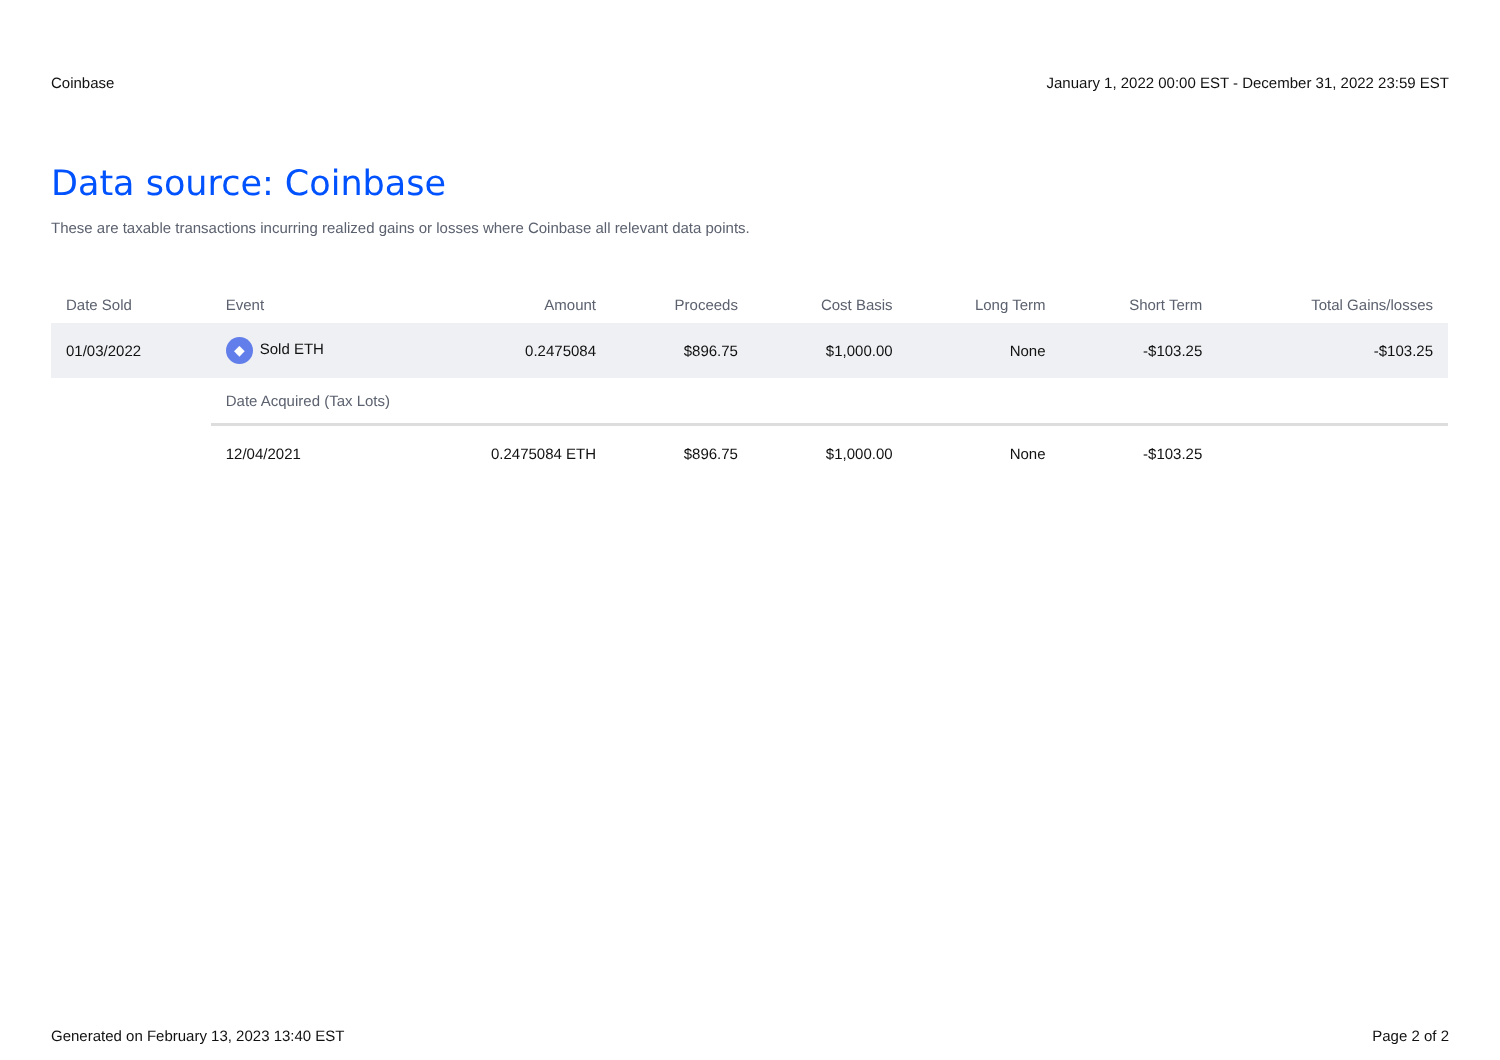Coinbase January 1, 2022 00:00 EST - December 31, 2022 23:59 EST
Data source: Coinbase
These are taxable transactions incurring realized gains or losses where Coinbase all relevant data points.
| Date Sold | Event | Amount | Proceeds | Cost Basis | Long Term | Short Term | Total Gains/losses |
| --- | --- | --- | --- | --- | --- | --- | --- |
| 01/03/2022 | ◆ Sold ETH | 0.2475084 | $896.75 | $1,000.00 | None | -$103.25 | -$103.25 |
| | Date Acquired (Tax Lots) | | | | | | |
| | 12/04/2021 | 0.2475084 ETH | $896.75 | $1,000.00 | None | -$103.25 | |
Generated on February 13, 2023 13:40 EST Page 2 of 2